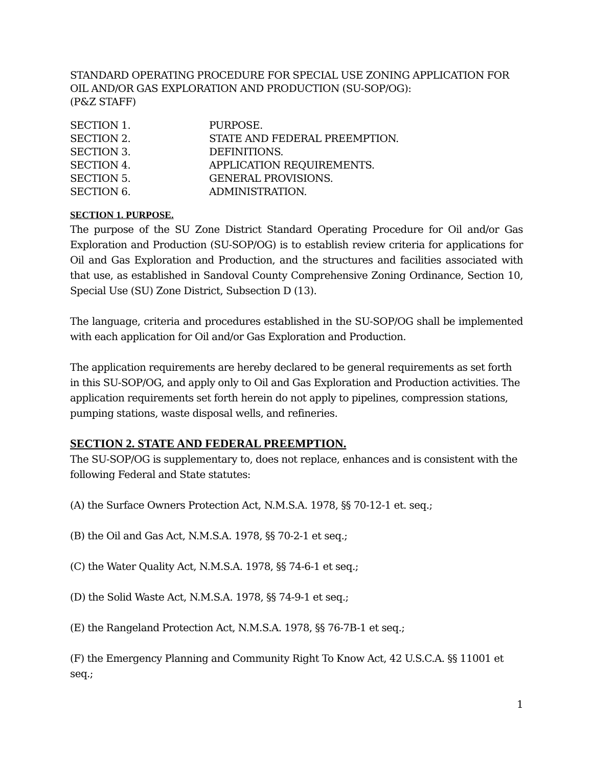STANDARD OPERATING PROCEDURE FOR SPECIAL USE ZONING APPLICATION FOR OIL AND/OR GAS EXPLORATION AND PRODUCTION (SU-SOP/OG):
(P&Z STAFF)
SECTION 1. PURPOSE.
SECTION 2. STATE AND FEDERAL PREEMPTION.
SECTION 3. DEFINITIONS.
SECTION 4. APPLICATION REQUIREMENTS.
SECTION 5. GENERAL PROVISIONS.
SECTION 6. ADMINISTRATION.
SECTION 1. PURPOSE.
The purpose of the SU Zone District Standard Operating Procedure for Oil and/or Gas Exploration and Production (SU-SOP/OG) is to establish review criteria for applications for Oil and Gas Exploration and Production, and the structures and facilities associated with that use, as established in Sandoval County Comprehensive Zoning Ordinance, Section 10, Special Use (SU) Zone District, Subsection D (13).
The language, criteria and procedures established in the SU-SOP/OG shall be implemented with each application for Oil and/or Gas Exploration and Production.
The application requirements are hereby declared to be general requirements as set forth in this SU-SOP/OG, and apply only to Oil and Gas Exploration and Production activities. The application requirements set forth herein do not apply to pipelines, compression stations, pumping stations, waste disposal wells, and refineries.
SECTION 2. STATE AND FEDERAL PREEMPTION.
The SU-SOP/OG is supplementary to, does not replace, enhances and is consistent with the following Federal and State statutes:
(A) the Surface Owners Protection Act, N.M.S.A. 1978, §§ 70-12-1 et. seq.;
(B) the Oil and Gas Act, N.M.S.A. 1978, §§ 70-2-1 et seq.;
(C) the Water Quality Act, N.M.S.A. 1978, §§ 74-6-1 et seq.;
(D) the Solid Waste Act, N.M.S.A. 1978, §§ 74-9-1 et seq.;
(E) the Rangeland Protection Act, N.M.S.A. 1978, §§ 76-7B-1 et seq.;
(F) the Emergency Planning and Community Right To Know Act, 42 U.S.C.A. §§ 11001 et seq.;
1